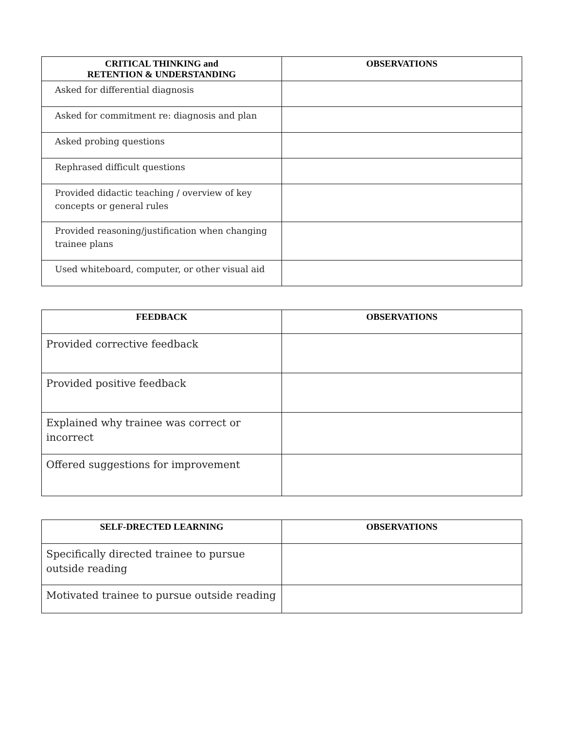| CRITICAL THINKING and RETENTION & UNDERSTANDING | OBSERVATIONS |
| --- | --- |
| Asked for differential diagnosis | |
| Asked for commitment re: diagnosis and plan | |
| Asked probing questions | |
| Rephrased difficult questions | |
| Provided didactic teaching / overview of key concepts or general rules | |
| Provided reasoning/justification when changing trainee plans | |
| Used whiteboard, computer, or other visual aid | |
| FEEDBACK | OBSERVATIONS |
| --- | --- |
| Provided corrective feedback | |
| Provided positive feedback | |
| Explained why trainee was correct or incorrect | |
| Offered suggestions for improvement | |
| SELF-DRECTED LEARNING | OBSERVATIONS |
| --- | --- |
| Specifically directed trainee to pursue outside reading | |
| Motivated trainee to pursue outside reading | |